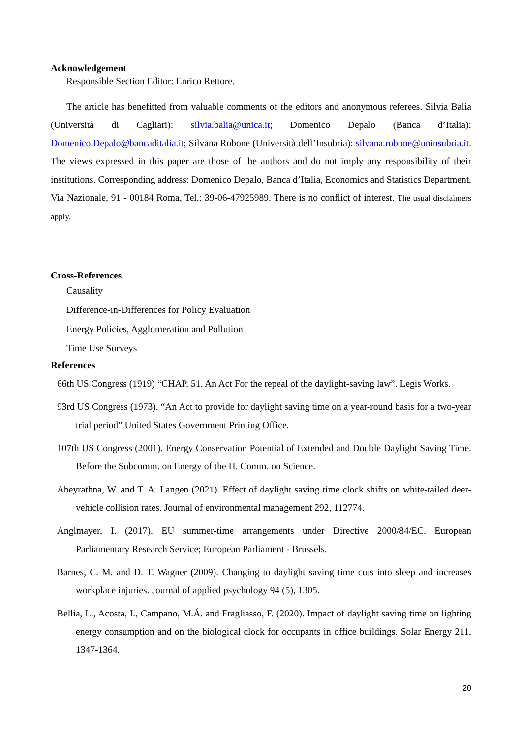Acknowledgement
Responsible Section Editor: Enrico Rettore.
The article has benefitted from valuable comments of the editors and anonymous referees. Silvia Balia (Università di Cagliari): silvia.balia@unica.it; Domenico Depalo (Banca d’Italia): Domenico.Depalo@bancaditalia.it; Silvana Robone (Università dell’Insubria): silvana.robone@uninsubria.it. The views expressed in this paper are those of the authors and do not imply any responsibility of their institutions. Corresponding address: Domenico Depalo, Banca d’Italia, Economics and Statistics Department, Via Nazionale, 91 - 00184 Roma, Tel.: 39-06-47925989. There is no conflict of interest. The usual disclaimers apply.
Cross-References
Causality
Difference-in-Differences for Policy Evaluation
Energy Policies, Agglomeration and Pollution
Time Use Surveys
References
66th US Congress (1919) “CHAP. 51. An Act For the repeal of the daylight-saving law”. Legis Works.
93rd US Congress (1973). “An Act to provide for daylight saving time on a year-round basis for a two-year trial period” United States Government Printing Office.
107th US Congress (2001). Energy Conservation Potential of Extended and Double Daylight Saving Time. Before the Subcomm. on Energy of the H. Comm. on Science.
Abeyrathna, W. and T. A. Langen (2021). Effect of daylight saving time clock shifts on white-tailed deer-vehicle collision rates. Journal of environmental management 292, 112774.
Anglmayer, I. (2017). EU summer-time arrangements under Directive 2000/84/EC. European Parliamentary Research Service; European Parliament - Brussels.
Barnes, C. M. and D. T. Wagner (2009). Changing to daylight saving time cuts into sleep and increases workplace injuries. Journal of applied psychology 94 (5), 1305.
Bellia, L., Acosta, I., Campano, M.Á. and Fragliasso, F. (2020). Impact of daylight saving time on lighting energy consumption and on the biological clock for occupants in office buildings. Solar Energy 211, 1347-1364.
20